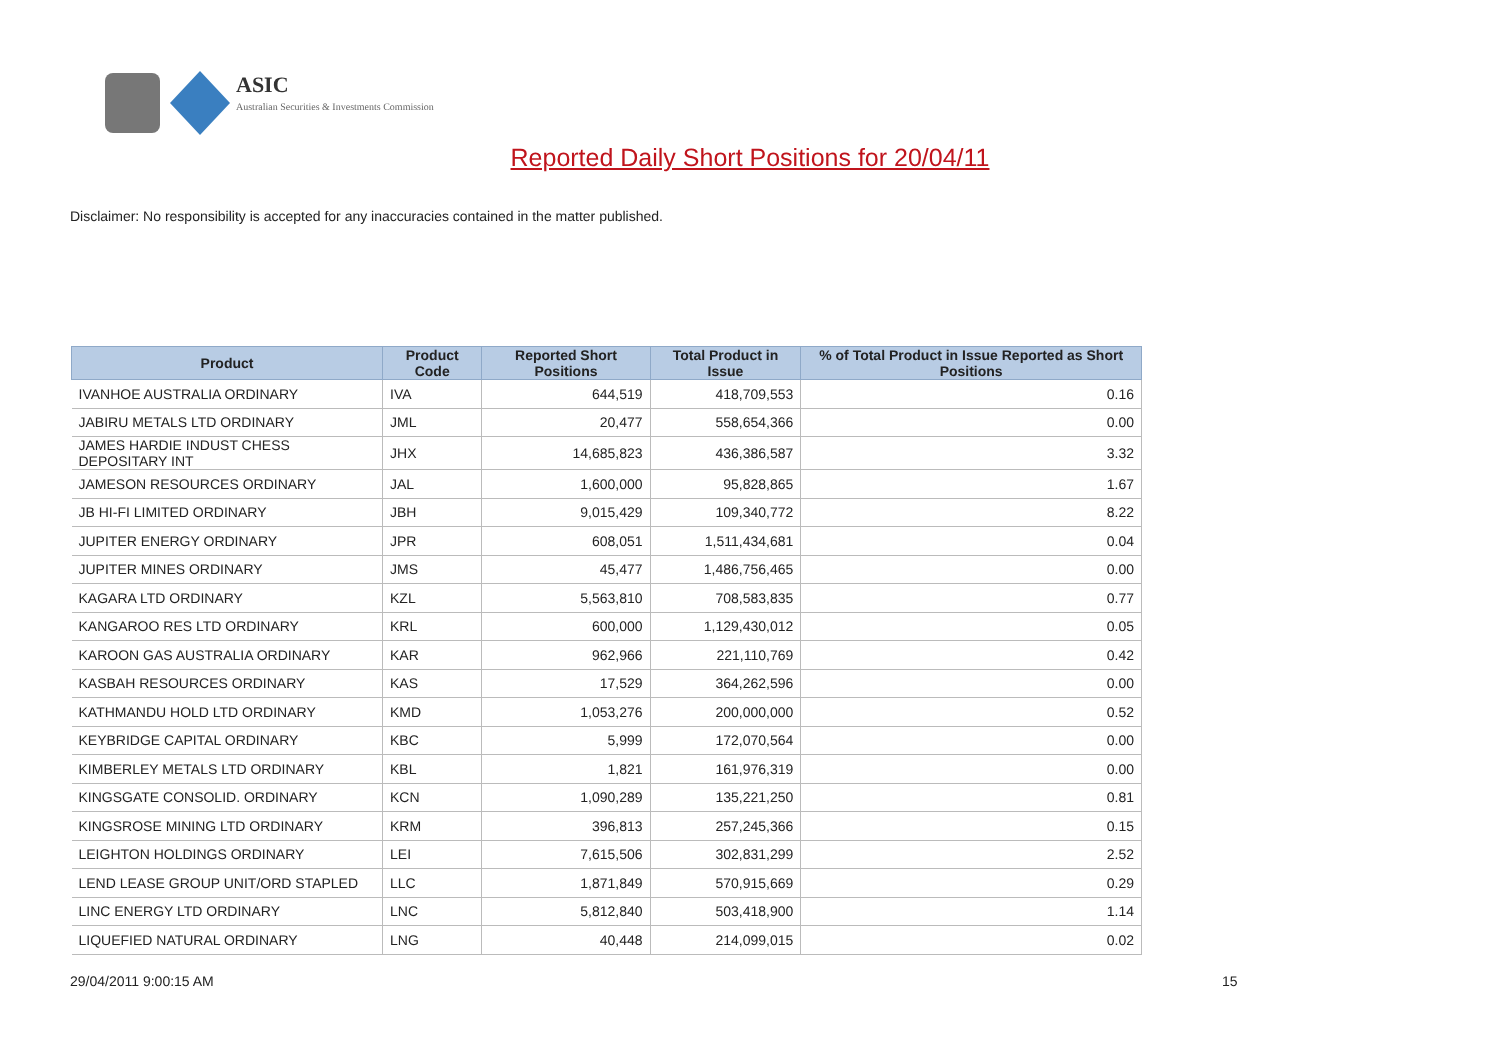ASIC
Australian Securities & Investments Commission
Reported Daily Short Positions for 20/04/11
Disclaimer: No responsibility is accepted for any inaccuracies contained in the matter published.
| Product | Product Code | Reported Short Positions | Total Product in Issue | % of Total Product in Issue Reported as Short Positions |
| --- | --- | --- | --- | --- |
| IVANHOE AUSTRALIA ORDINARY | IVA | 644,519 | 418,709,553 | 0.16 |
| JABIRU METALS LTD ORDINARY | JML | 20,477 | 558,654,366 | 0.00 |
| JAMES HARDIE INDUST CHESS DEPOSITARY INT | JHX | 14,685,823 | 436,386,587 | 3.32 |
| JAMESON RESOURCES ORDINARY | JAL | 1,600,000 | 95,828,865 | 1.67 |
| JB HI-FI LIMITED ORDINARY | JBH | 9,015,429 | 109,340,772 | 8.22 |
| JUPITER ENERGY ORDINARY | JPR | 608,051 | 1,511,434,681 | 0.04 |
| JUPITER MINES ORDINARY | JMS | 45,477 | 1,486,756,465 | 0.00 |
| KAGARA LTD ORDINARY | KZL | 5,563,810 | 708,583,835 | 0.77 |
| KANGAROO RES LTD ORDINARY | KRL | 600,000 | 1,129,430,012 | 0.05 |
| KAROON GAS AUSTRALIA ORDINARY | KAR | 962,966 | 221,110,769 | 0.42 |
| KASBAH RESOURCES ORDINARY | KAS | 17,529 | 364,262,596 | 0.00 |
| KATHMANDU HOLD LTD ORDINARY | KMD | 1,053,276 | 200,000,000 | 0.52 |
| KEYBRIDGE CAPITAL ORDINARY | KBC | 5,999 | 172,070,564 | 0.00 |
| KIMBERLEY METALS LTD ORDINARY | KBL | 1,821 | 161,976,319 | 0.00 |
| KINGSGATE CONSOLID. ORDINARY | KCN | 1,090,289 | 135,221,250 | 0.81 |
| KINGSROSE MINING LTD ORDINARY | KRM | 396,813 | 257,245,366 | 0.15 |
| LEIGHTON HOLDINGS ORDINARY | LEI | 7,615,506 | 302,831,299 | 2.52 |
| LEND LEASE GROUP UNIT/ORD STAPLED | LLC | 1,871,849 | 570,915,669 | 0.29 |
| LINC ENERGY LTD ORDINARY | LNC | 5,812,840 | 503,418,900 | 1.14 |
| LIQUEFIED NATURAL ORDINARY | LNG | 40,448 | 214,099,015 | 0.02 |
29/04/2011 9:00:15 AM 15